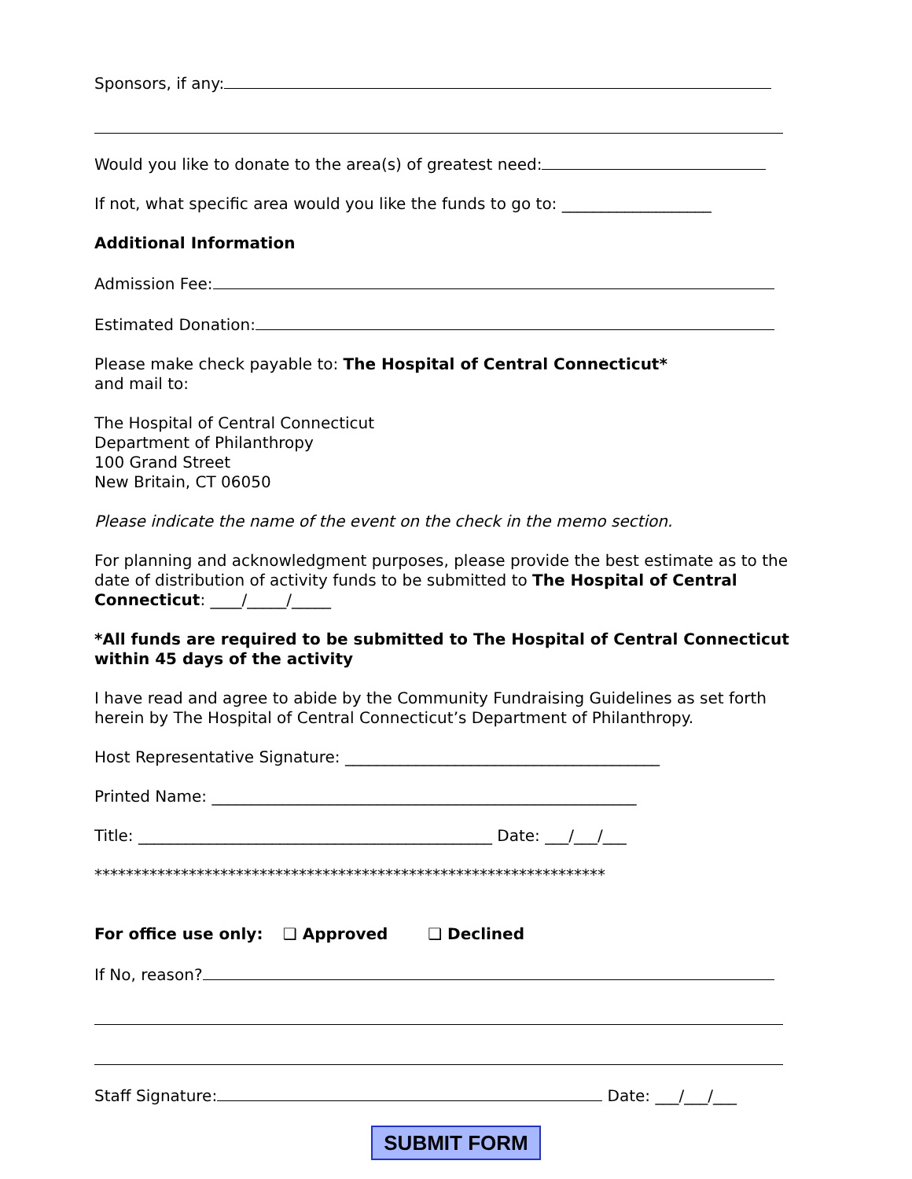Sponsors, if any:
Would you like to donate to the area(s) of greatest need:
If not, what specific area would you like the funds to go to: ___________________
Additional Information
Admission Fee:
Estimated Donation:
Please make check payable to: The Hospital of Central Connecticut*
and mail to:
The Hospital of Central Connecticut
Department of Philanthropy
100 Grand Street
New Britain, CT 06050
Please indicate the name of the event on the check in the memo section.
For planning and acknowledgment purposes, please provide the best estimate as to the date of distribution of activity funds to be submitted to The Hospital of Central Connecticut: ____/_____/_____
*All funds are required to be submitted to The Hospital of Central Connecticut within 45 days of the activity
I have read and agree to abide by the Community Fundraising Guidelines as set forth herein by The Hospital of Central Connecticut’s Department of Philanthropy.
Host Representative Signature: ________________________________________
Printed Name: ______________________________________________________
Title: _____________________________________________ Date: ___/___/___
*****************************************************************
For office use only: ❑ Approved ❑ Declined
If No, reason?
Staff Signature: Date: ___/___/___
SUBMIT FORM